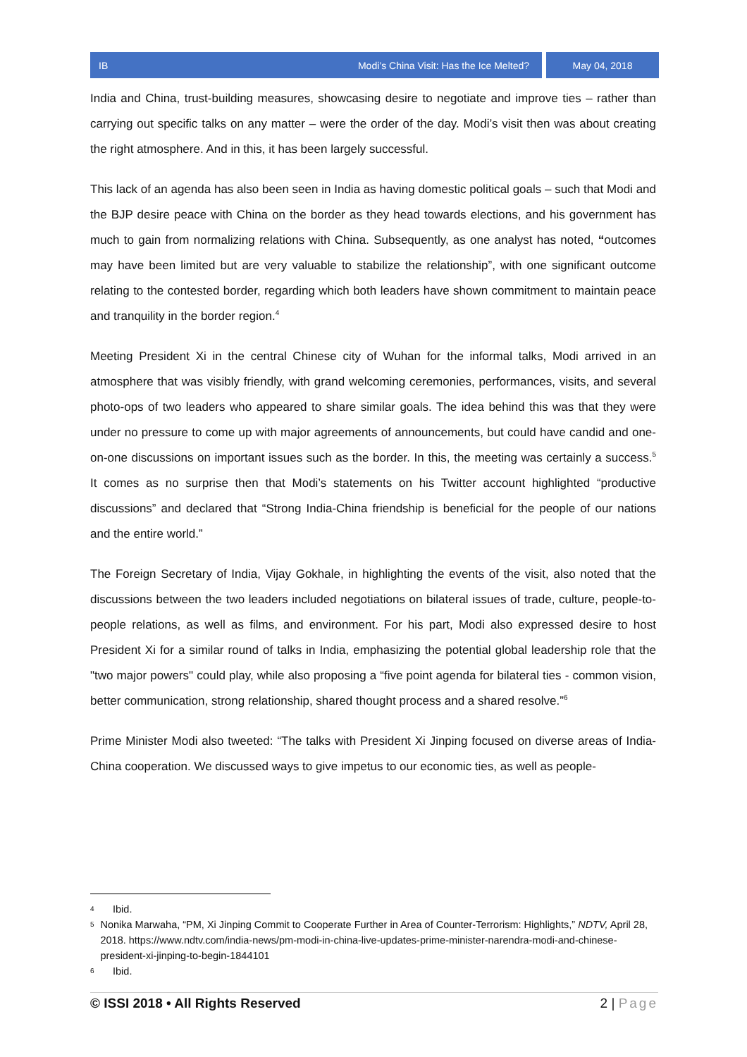IB Modi’s China Visit: Has the Ice Melted?
May 04, 2018
India and China, trust-building measures, showcasing desire to negotiate and improve ties – rather than carrying out specific talks on any matter – were the order of the day. Modi’s visit then was about creating the right atmosphere. And in this, it has been largely successful.
This lack of an agenda has also been seen in India as having domestic political goals – such that Modi and the BJP desire peace with China on the border as they head towards elections, and his government has much to gain from normalizing relations with China. Subsequently, as one analyst has noted, “outcomes may have been limited but are very valuable to stabilize the relationship”, with one significant outcome relating to the contested border, regarding which both leaders have shown commitment to maintain peace and tranquility in the border region.<sup>4</sup>
Meeting President Xi in the central Chinese city of Wuhan for the informal talks, Modi arrived in an atmosphere that was visibly friendly, with grand welcoming ceremonies, performances, visits, and several photo-ops of two leaders who appeared to share similar goals. The idea behind this was that they were under no pressure to come up with major agreements of announcements, but could have candid and one-on-one discussions on important issues such as the border. In this, the meeting was certainly a success.<sup>5</sup> It comes as no surprise then that Modi’s statements on his Twitter account highlighted “productive discussions” and declared that “Strong India-China friendship is beneficial for the people of our nations and the entire world.”
The Foreign Secretary of India, Vijay Gokhale, in highlighting the events of the visit, also noted that the discussions between the two leaders included negotiations on bilateral issues of trade, culture, people-to-people relations, as well as films, and environment. For his part, Modi also expressed desire to host President Xi for a similar round of talks in India, emphasizing the potential global leadership role that the "two major powers" could play, while also proposing a “five point agenda for bilateral ties - common vision, better communication, strong relationship, shared thought process and a shared resolve.”<sup>6</sup>
Prime Minister Modi also tweeted: “The talks with President Xi Jinping focused on diverse areas of India-China cooperation. We discussed ways to give impetus to our economic ties, as well as people-
4 Ibid.
5 Nonika Marwaha, “PM, Xi Jinping Commit to Cooperate Further in Area of Counter-Terrorism: Highlights,” NDTV, April 28, 2018. https://www.ndtv.com/india-news/pm-modi-in-china-live-updates-prime-minister-narendra-modi-and-chinese-president-xi-jinping-to-begin-1844101
6 Ibid.
© ISSI 2018 • All Rights Reserved 2 | Page